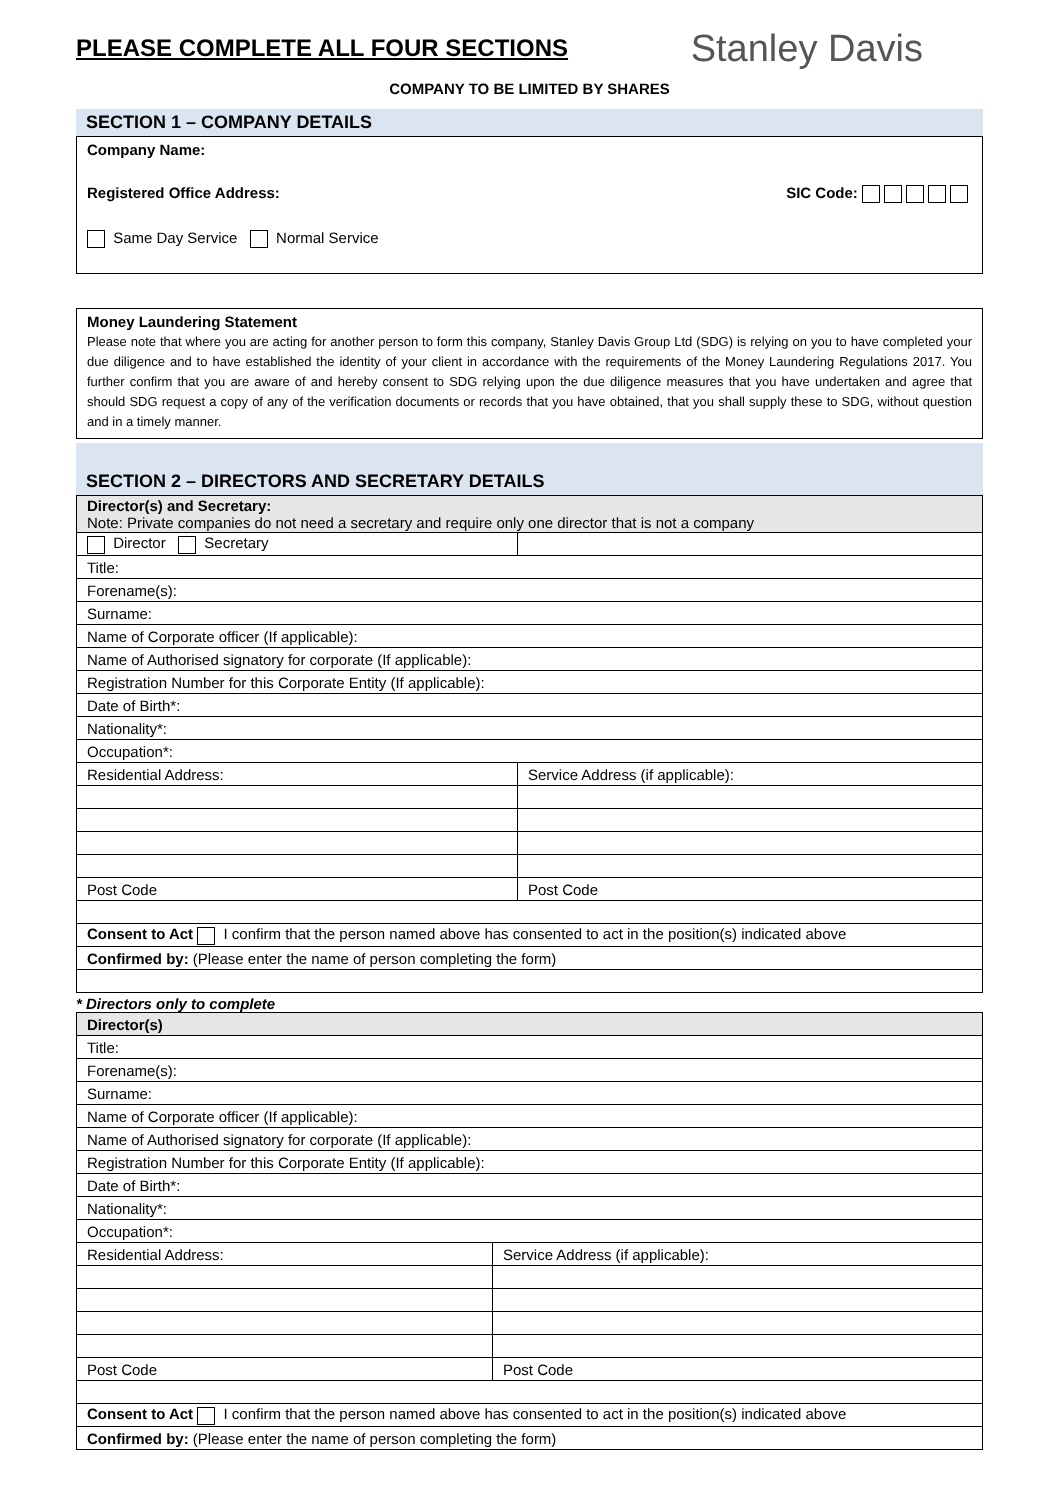PLEASE COMPLETE ALL FOUR SECTIONS
Stanley Davis
COMPANY TO BE LIMITED BY SHARES
SECTION 1 – COMPANY DETAILS
Company Name:
Registered Office Address: SIC Code:
Same Day Service Normal Service
Money Laundering Statement
Please note that where you are acting for another person to form this company, Stanley Davis Group Ltd (SDG) is relying on you to have completed your due diligence and to have established the identity of your client in accordance with the requirements of the Money Laundering Regulations 2017. You further confirm that you are aware of and hereby consent to SDG relying upon the due diligence measures that you have undertaken and agree that should SDG request a copy of any of the verification documents or records that you have obtained, that you shall supply these to SDG, without question and in a timely manner.
SECTION 2 – DIRECTORS AND SECRETARY DETAILS
| Director(s) and Secretary: Note: Private companies do not need a secretary and require only one director that is not a company | |
| Director Secretary | |
| Title: | |
| Forename(s): | |
| Surname: | |
| Name of Corporate officer (If applicable): | |
| Name of Authorised signatory for corporate (If applicable): | |
| Registration Number for this Corporate Entity (If applicable): | |
| Date of Birth*: | |
| Nationality*: | |
| Occupation*: | |
| Residential Address: | Service Address (if applicable): |
| Post Code | Post Code |
| Consent to Act I confirm that the person named above has consented to act in the position(s) indicated above | |
| Confirmed by: (Please enter the name of person completing the form) | |
* Directors only to complete
| Director(s) | |
| Title: | |
| Forename(s): | |
| Surname: | |
| Name of Corporate officer (If applicable): | |
| Name of Authorised signatory for corporate (If applicable): | |
| Registration Number for this Corporate Entity (If applicable): | |
| Date of Birth*: | |
| Nationality*: | |
| Occupation*: | |
| Residential Address: | Service Address (if applicable): |
| Post Code | Post Code |
| Consent to Act I confirm that the person named above has consented to act in the position(s) indicated above | |
| Confirmed by: (Please enter the name of person completing the form) | |